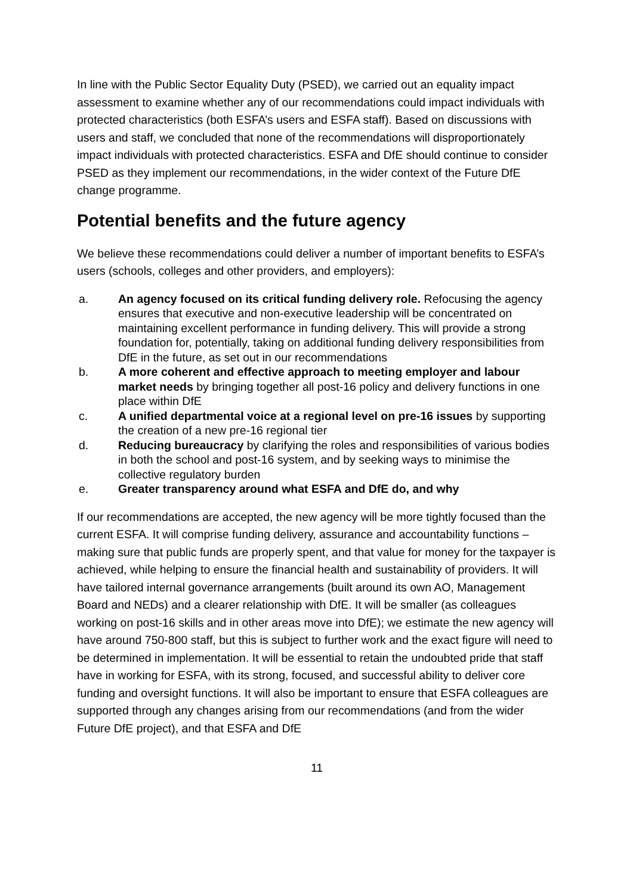In line with the Public Sector Equality Duty (PSED), we carried out an equality impact assessment to examine whether any of our recommendations could impact individuals with protected characteristics (both ESFA’s users and ESFA staff). Based on discussions with users and staff, we concluded that none of the recommendations will disproportionately impact individuals with protected characteristics. ESFA and DfE should continue to consider PSED as they implement our recommendations, in the wider context of the Future DfE change programme.
Potential benefits and the future agency
We believe these recommendations could deliver a number of important benefits to ESFA’s users (schools, colleges and other providers, and employers):
a. An agency focused on its critical funding delivery role. Refocusing the agency ensures that executive and non-executive leadership will be concentrated on maintaining excellent performance in funding delivery. This will provide a strong foundation for, potentially, taking on additional funding delivery responsibilities from DfE in the future, as set out in our recommendations
b. A more coherent and effective approach to meeting employer and labour market needs by bringing together all post-16 policy and delivery functions in one place within DfE
c. A unified departmental voice at a regional level on pre-16 issues by supporting the creation of a new pre-16 regional tier
d. Reducing bureaucracy by clarifying the roles and responsibilities of various bodies in both the school and post-16 system, and by seeking ways to minimise the collective regulatory burden
e. Greater transparency around what ESFA and DfE do, and why
If our recommendations are accepted, the new agency will be more tightly focused than the current ESFA. It will comprise funding delivery, assurance and accountability functions – making sure that public funds are properly spent, and that value for money for the taxpayer is achieved, while helping to ensure the financial health and sustainability of providers. It will have tailored internal governance arrangements (built around its own AO, Management Board and NEDs) and a clearer relationship with DfE. It will be smaller (as colleagues working on post-16 skills and in other areas move into DfE); we estimate the new agency will have around 750-800 staff, but this is subject to further work and the exact figure will need to be determined in implementation. It will be essential to retain the undoubted pride that staff have in working for ESFA, with its strong, focused, and successful ability to deliver core funding and oversight functions. It will also be important to ensure that ESFA colleagues are supported through any changes arising from our recommendations (and from the wider Future DfE project), and that ESFA and DfE
11